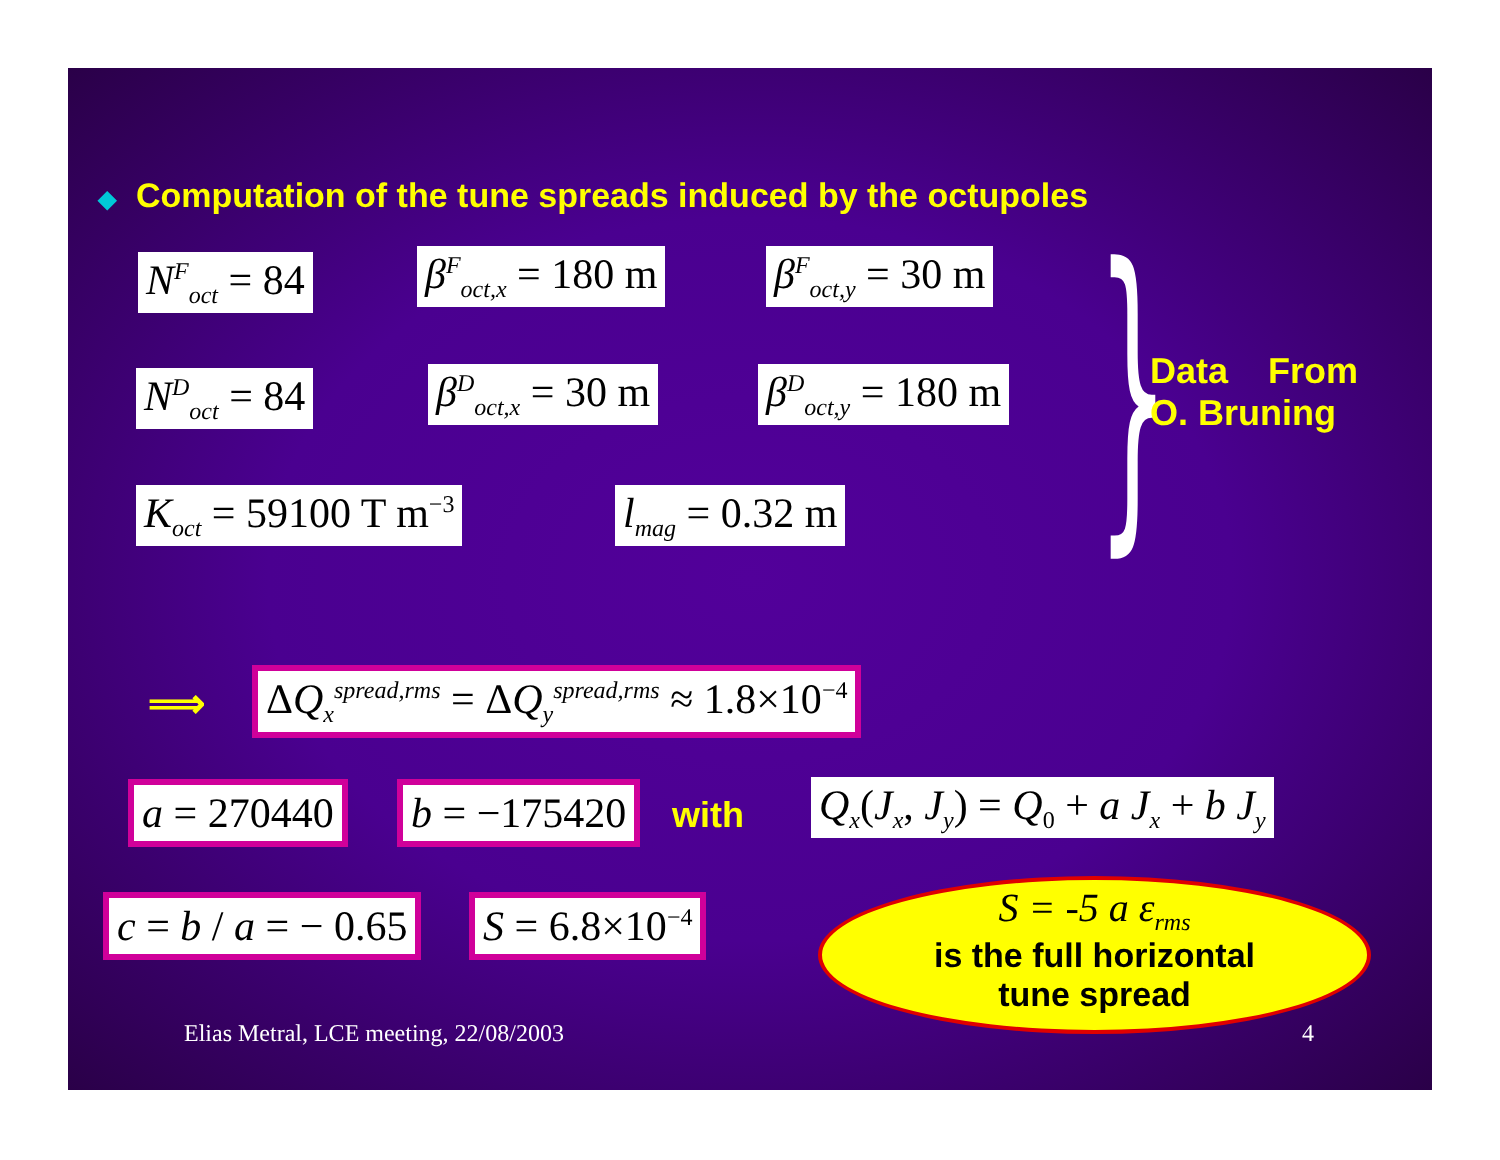◆ Computation of the tune spreads induced by the octupoles
N<sup>F</sup><sub>oct</sub> = 84 β<sup>F</sup><sub>oct,x</sub> = 180 m β<sup>F</sup><sub>oct,y</sub> = 30 m
N<sup>D</sup><sub>oct</sub> = 84 β<sup>D</sup><sub>oct,x</sub> = 30 m β<sup>D</sup><sub>oct,y</sub> = 180 m
K<sub>oct</sub> = 59100 T m<sup>−3</sup> l<sub>mag</sub> = 0.32 m }
Data From
O. Bruning
⟹ ΔQ<sub>x</sub><sup>spread,rms</sup> = ΔQ<sub>y</sub><sup>spread,rms</sup> ≈ 1.8×10<sup>−4</sup>
a = 270440 b = −175420 with Q<sub>x</sub>(J<sub>x</sub>, J<sub>y</sub>) = Q<sub>0</sub> + a J<sub>x</sub> + b J<sub>y</sub>
c = b / a = − 0.65 S = 6.8×10<sup>−4</sup>
S = -5 a ε<sub>rms</sub>
is the full horizontal
tune spread
Elias Metral, LCE meeting, 22/08/2003
4